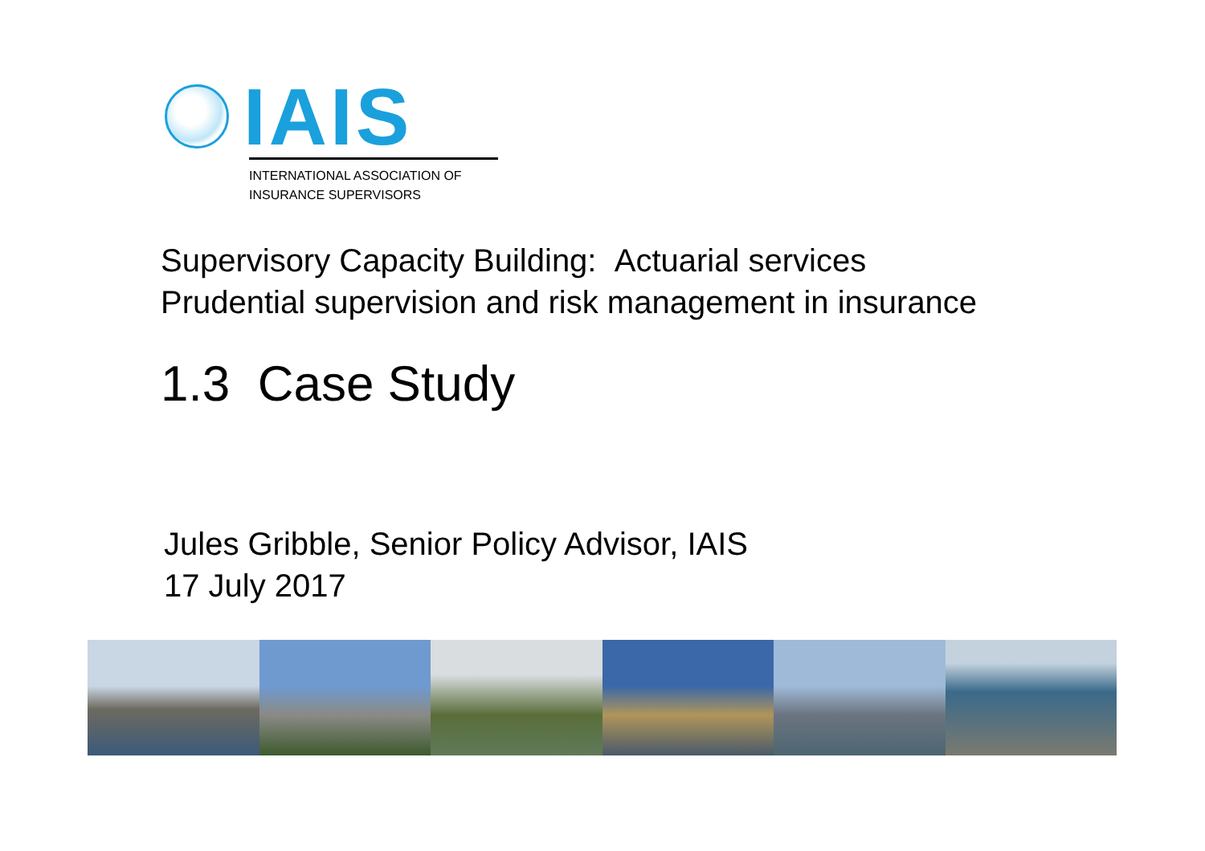IAIS
INTERNATIONAL ASSOCIATION OF
INSURANCE SUPERVISORS
Supervisory Capacity Building: Actuarial services
Prudential supervision and risk management in insurance
1.3 Case Study
Jules Gribble, Senior Policy Advisor, IAIS
17 July 2017